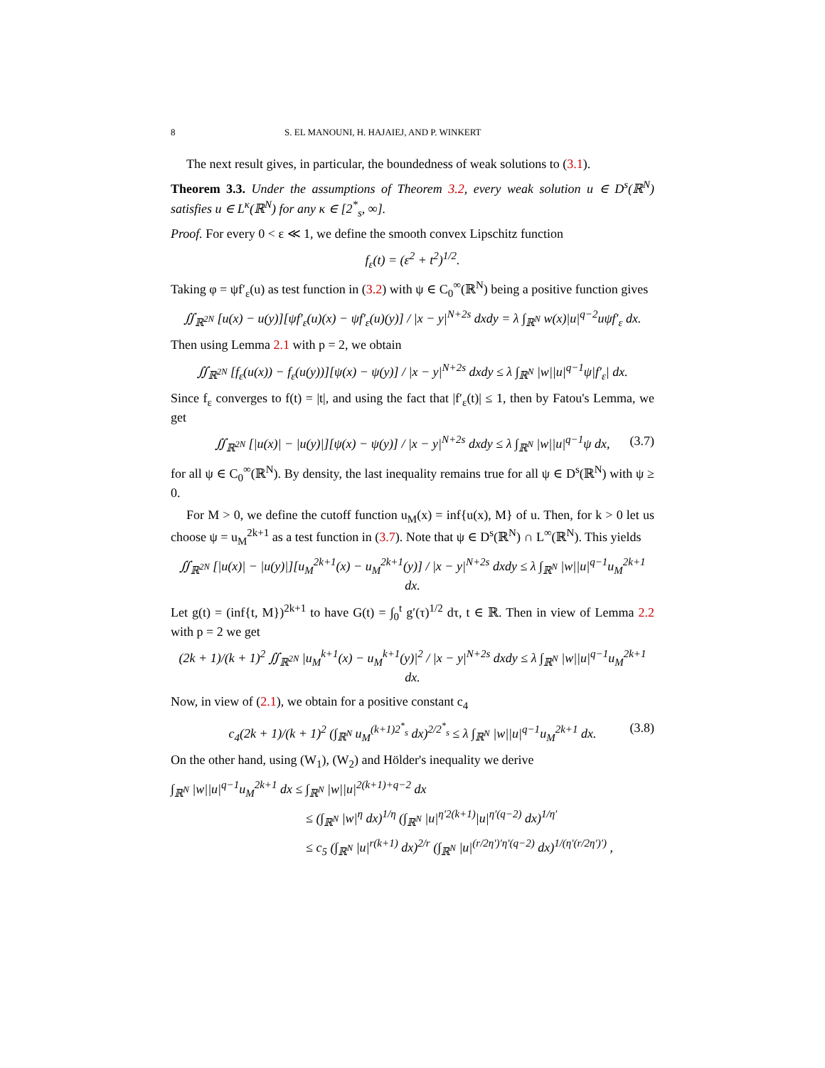8 S. EL MANOUNI, H. HAJAIEJ, AND P. WINKERT
The next result gives, in particular, the boundedness of weak solutions to (3.1).
Theorem 3.3. Under the assumptions of Theorem 3.2, every weak solution u ∈ D<sup>s</sup>(ℝ<sup>N</sup>) satisfies u ∈ L<sup>κ</sup>(ℝ<sup>N</sup>) for any κ ∈ [2<sup>*</sup><sub>s</sub>, ∞].
Proof. For every 0 < ε ≪ 1, we define the smooth convex Lipschitz function
f<sub>ε</sub>(t) = (ε<sup>2</sup> + t<sup>2</sup>)<sup>1/2</sup>.
Taking φ = ψf′<sub>ε</sub>(u) as test function in (3.2) with ψ ∈ C<sub>0</sub><sup>∞</sup>(ℝ<sup>N</sup>) being a positive function gives
∬<sub>ℝ<sup>2N</sup></sub> [u(x) − u(y)][ψf′<sub>ε</sub>(u)(x) − ψf′<sub>ε</sub>(u)(y)] / |x − y|<sup>N+2s</sup> dxdy = λ ∫<sub>ℝ<sup>N</sup></sub> w(x)|u|<sup>q−2</sup>uψf′<sub>ε</sub> dx.
Then using Lemma 2.1 with p = 2, we obtain
∬<sub>ℝ<sup>2N</sup></sub> [f<sub>ε</sub>(u(x)) − f<sub>ε</sub>(u(y))][ψ(x) − ψ(y)] / |x − y|<sup>N+2s</sup> dxdy ≤ λ ∫<sub>ℝ<sup>N</sup></sub> |w||u|<sup>q−1</sup>ψ|f′<sub>ε</sub>| dx.
Since f<sub>ε</sub> converges to f(t) = |t|, and using the fact that |f′<sub>ε</sub>(t)| ≤ 1, then by Fatou's Lemma, we get
∬<sub>ℝ<sup>2N</sup></sub> [|u(x)| − |u(y)|][ψ(x) − ψ(y)] / |x − y|<sup>N+2s</sup> dxdy ≤ λ ∫<sub>ℝ<sup>N</sup></sub> |w||u|<sup>q−1</sup>ψ dx, (3.7)
for all ψ ∈ C<sub>0</sub><sup>∞</sup>(ℝ<sup>N</sup>). By density, the last inequality remains true for all ψ ∈ D<sup>s</sup>(ℝ<sup>N</sup>) with ψ ≥ 0.
For M > 0, we define the cutoff function u<sub>M</sub>(x) = inf{u(x), M} of u. Then, for k > 0 let us choose ψ = u<sub>M</sub><sup>2k+1</sup> as a test function in (3.7). Note that ψ ∈ D<sup>s</sup>(ℝ<sup>N</sup>) ∩ L<sup>∞</sup>(ℝ<sup>N</sup>). This yields
∬<sub>ℝ<sup>2N</sup></sub> [|u(x)| − |u(y)|][u<sub>M</sub><sup>2k+1</sup>(x) − u<sub>M</sub><sup>2k+1</sup>(y)] / |x − y|<sup>N+2s</sup> dxdy ≤ λ ∫<sub>ℝ<sup>N</sup></sub> |w||u|<sup>q−1</sup>u<sub>M</sub><sup>2k+1</sup> dx.
Let g(t) = (inf{t, M})<sup>2k+1</sup> to have G(t) = ∫<sub>0</sub><sup>t</sup> g′(τ)<sup>1/2</sup> dτ, t ∈ ℝ. Then in view of Lemma 2.2 with p = 2 we get
(2k + 1)/(k + 1)<sup>2</sup> ∬<sub>ℝ<sup>2N</sup></sub> |u<sub>M</sub><sup>k+1</sup>(x) − u<sub>M</sub><sup>k+1</sup>(y)|<sup>2</sup> / |x − y|<sup>N+2s</sup> dxdy ≤ λ ∫<sub>ℝ<sup>N</sup></sub> |w||u|<sup>q−1</sup>u<sub>M</sub><sup>2k+1</sup> dx.
Now, in view of (2.1), we obtain for a positive constant c<sub>4</sub>
c<sub>4</sub>(2k + 1)/(k + 1)<sup>2</sup> (∫<sub>ℝ<sup>N</sup></sub> u<sub>M</sub><sup>(k+1)2<sup>*</sup><sub>s</sub></sup> dx)<sup>2/2<sup>*</sup><sub>s</sub></sup> ≤ λ ∫<sub>ℝ<sup>N</sup></sub> |w||u|<sup>q−1</sup>u<sub>M</sub><sup>2k+1</sup> dx. (3.8)
On the other hand, using (W<sub>1</sub>), (W<sub>2</sub>) and Hölder's inequality we derive
∫<sub>ℝ<sup>N</sup></sub> |w||u|<sup>q−1</sup>u<sub>M</sub><sup>2k+1</sup> dx ≤ ∫<sub>ℝ<sup>N</sup></sub> |w||u|<sup>2(k+1)+q−2</sup> dx
≤ (∫<sub>ℝ<sup>N</sup></sub> |w|<sup>η</sup> dx)<sup>1/η</sup> (∫<sub>ℝ<sup>N</sup></sub> |u|<sup>η′2(k+1)</sup>|u|<sup>η′(q−2)</sup> dx)<sup>1/η′</sup>
≤ c<sub>5</sub> (∫<sub>ℝ<sup>N</sup></sub> |u|<sup>r(k+1)</sup> dx)<sup>2/r</sup> (∫<sub>ℝ<sup>N</sup></sub> |u|<sup>(r/2η′)′η′(q−2)</sup> dx)<sup>1/(η′(r/2η′)′)</sup> ,